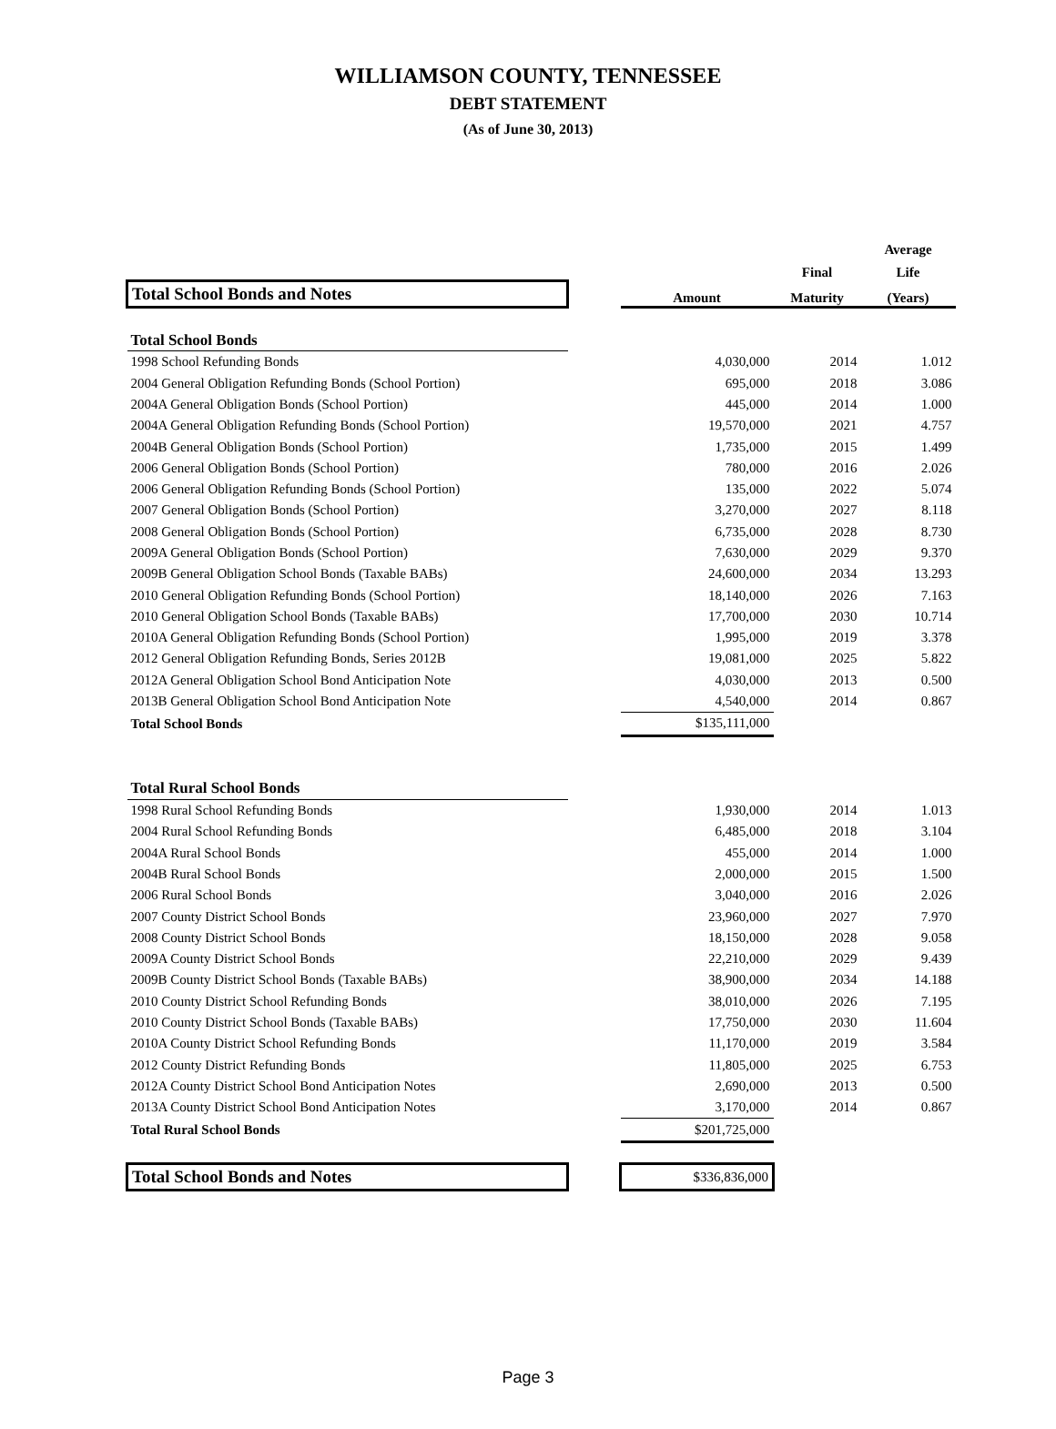WILLIAMSON COUNTY, TENNESSEE
DEBT STATEMENT
(As of June 30, 2013)
| | | | | Average |
| | | | Final | Life |
| Total School Bonds and Notes | | Amount | Maturity | (Years) |
| Total School Bonds | | | | |
| 1998 School Refunding Bonds | | 4,030,000 | 2014 | 1.012 |
| 2004 General Obligation Refunding Bonds (School Portion) | | 695,000 | 2018 | 3.086 |
| 2004A General Obligation Bonds (School Portion) | | 445,000 | 2014 | 1.000 |
| 2004A General Obligation Refunding Bonds (School Portion) | | 19,570,000 | 2021 | 4.757 |
| 2004B General Obligation Bonds (School Portion) | | 1,735,000 | 2015 | 1.499 |
| 2006 General Obligation Bonds (School Portion) | | 780,000 | 2016 | 2.026 |
| 2006 General Obligation Refunding Bonds (School Portion) | | 135,000 | 2022 | 5.074 |
| 2007 General Obligation Bonds (School Portion) | | 3,270,000 | 2027 | 8.118 |
| 2008 General Obligation Bonds (School Portion) | | 6,735,000 | 2028 | 8.730 |
| 2009A General Obligation Bonds (School Portion) | | 7,630,000 | 2029 | 9.370 |
| 2009B General Obligation School Bonds (Taxable BABs) | | 24,600,000 | 2034 | 13.293 |
| 2010 General Obligation Refunding Bonds (School Portion) | | 18,140,000 | 2026 | 7.163 |
| 2010 General Obligation School Bonds (Taxable BABs) | | 17,700,000 | 2030 | 10.714 |
| 2010A General Obligation Refunding Bonds (School Portion) | | 1,995,000 | 2019 | 3.378 |
| 2012 General Obligation Refunding Bonds, Series 2012B | | 19,081,000 | 2025 | 5.822 |
| 2012A General Obligation School Bond Anticipation Note | | 4,030,000 | 2013 | 0.500 |
| 2013B General Obligation School Bond Anticipation Note | | 4,540,000 | 2014 | 0.867 |
| Total School Bonds | | $135,111,000 | | |
| Total Rural School Bonds | | | | |
| 1998 Rural School Refunding Bonds | | 1,930,000 | 2014 | 1.013 |
| 2004 Rural School Refunding Bonds | | 6,485,000 | 2018 | 3.104 |
| 2004A Rural School Bonds | | 455,000 | 2014 | 1.000 |
| 2004B Rural School Bonds | | 2,000,000 | 2015 | 1.500 |
| 2006 Rural School Bonds | | 3,040,000 | 2016 | 2.026 |
| 2007 County District School Bonds | | 23,960,000 | 2027 | 7.970 |
| 2008 County District School Bonds | | 18,150,000 | 2028 | 9.058 |
| 2009A County District School Bonds | | 22,210,000 | 2029 | 9.439 |
| 2009B County District School Bonds (Taxable BABs) | | 38,900,000 | 2034 | 14.188 |
| 2010 County District School Refunding Bonds | | 38,010,000 | 2026 | 7.195 |
| 2010 County District School Bonds (Taxable BABs) | | 17,750,000 | 2030 | 11.604 |
| 2010A County District School Refunding Bonds | | 11,170,000 | 2019 | 3.584 |
| 2012 County District Refunding Bonds | | 11,805,000 | 2025 | 6.753 |
| 2012A County District School Bond Anticipation Notes | | 2,690,000 | 2013 | 0.500 |
| 2013A County District School Bond Anticipation Notes | | 3,170,000 | 2014 | 0.867 |
| Total Rural School Bonds | | $201,725,000 | | |
| Total School Bonds and Notes | | $336,836,000 | | |
Page 3